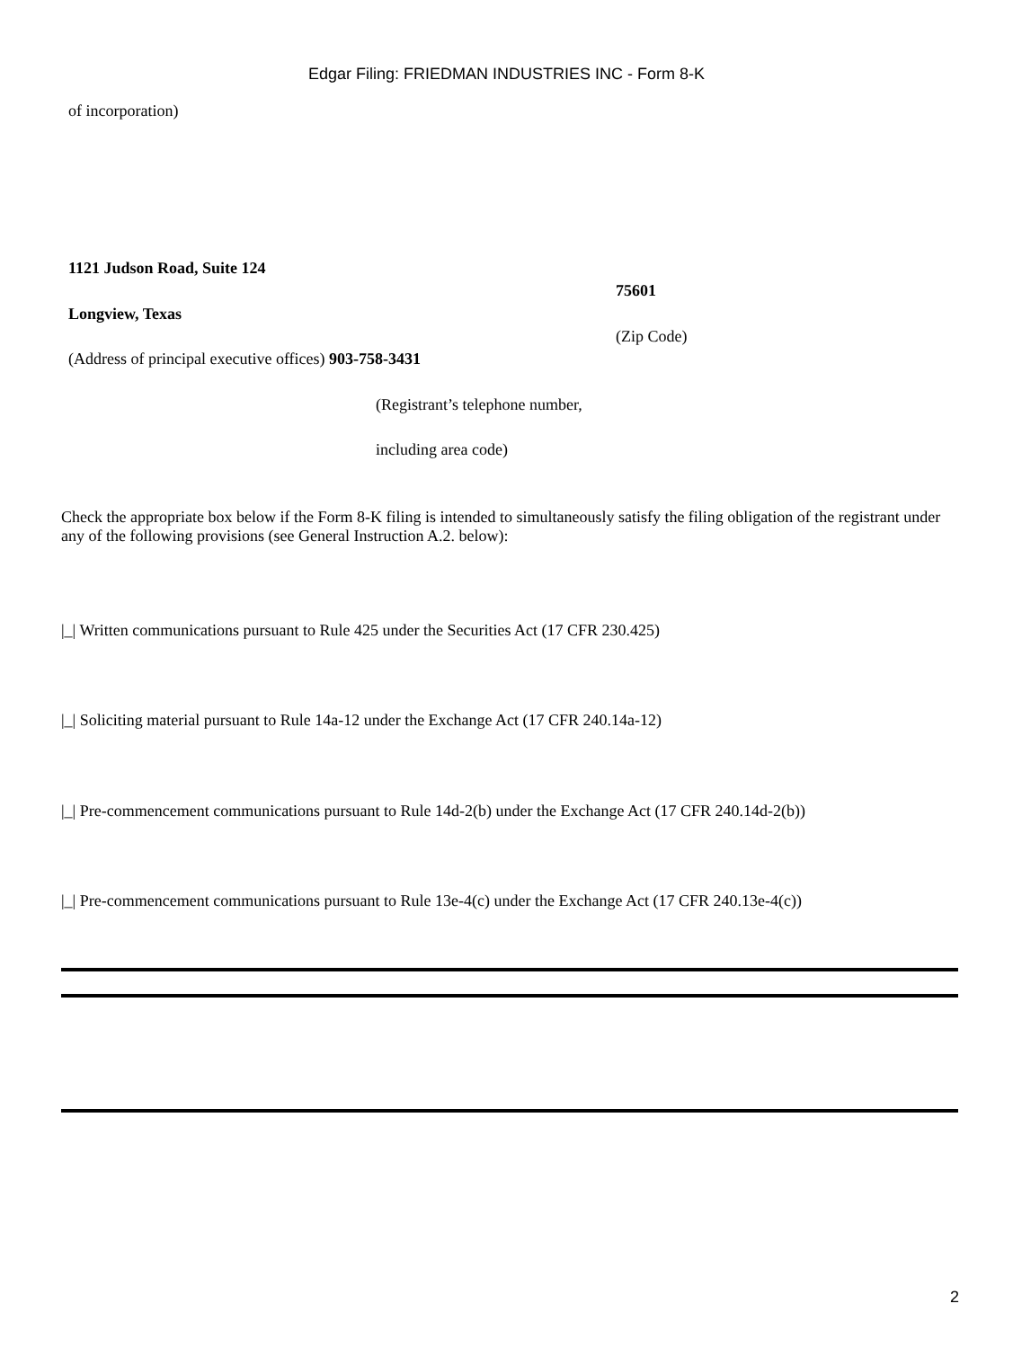Edgar Filing: FRIEDMAN INDUSTRIES INC - Form 8-K
of incorporation)
1121 Judson Road, Suite 124
75601
Longview, Texas
(Zip Code)
(Address of principal executive offices) 903-758-3431
(Registrant’s telephone number,
including area code)
Check the appropriate box below if the Form 8-K filing is intended to simultaneously satisfy the filing obligation of the registrant under any of the following provisions (see General Instruction A.2. below):
|_| Written communications pursuant to Rule 425 under the Securities Act (17 CFR 230.425)
|_| Soliciting material pursuant to Rule 14a-12 under the Exchange Act (17 CFR 240.14a-12)
|_| Pre-commencement communications pursuant to Rule 14d-2(b) under the Exchange Act (17 CFR 240.14d-2(b))
|_| Pre-commencement communications pursuant to Rule 13e-4(c) under the Exchange Act (17 CFR 240.13e-4(c))
2